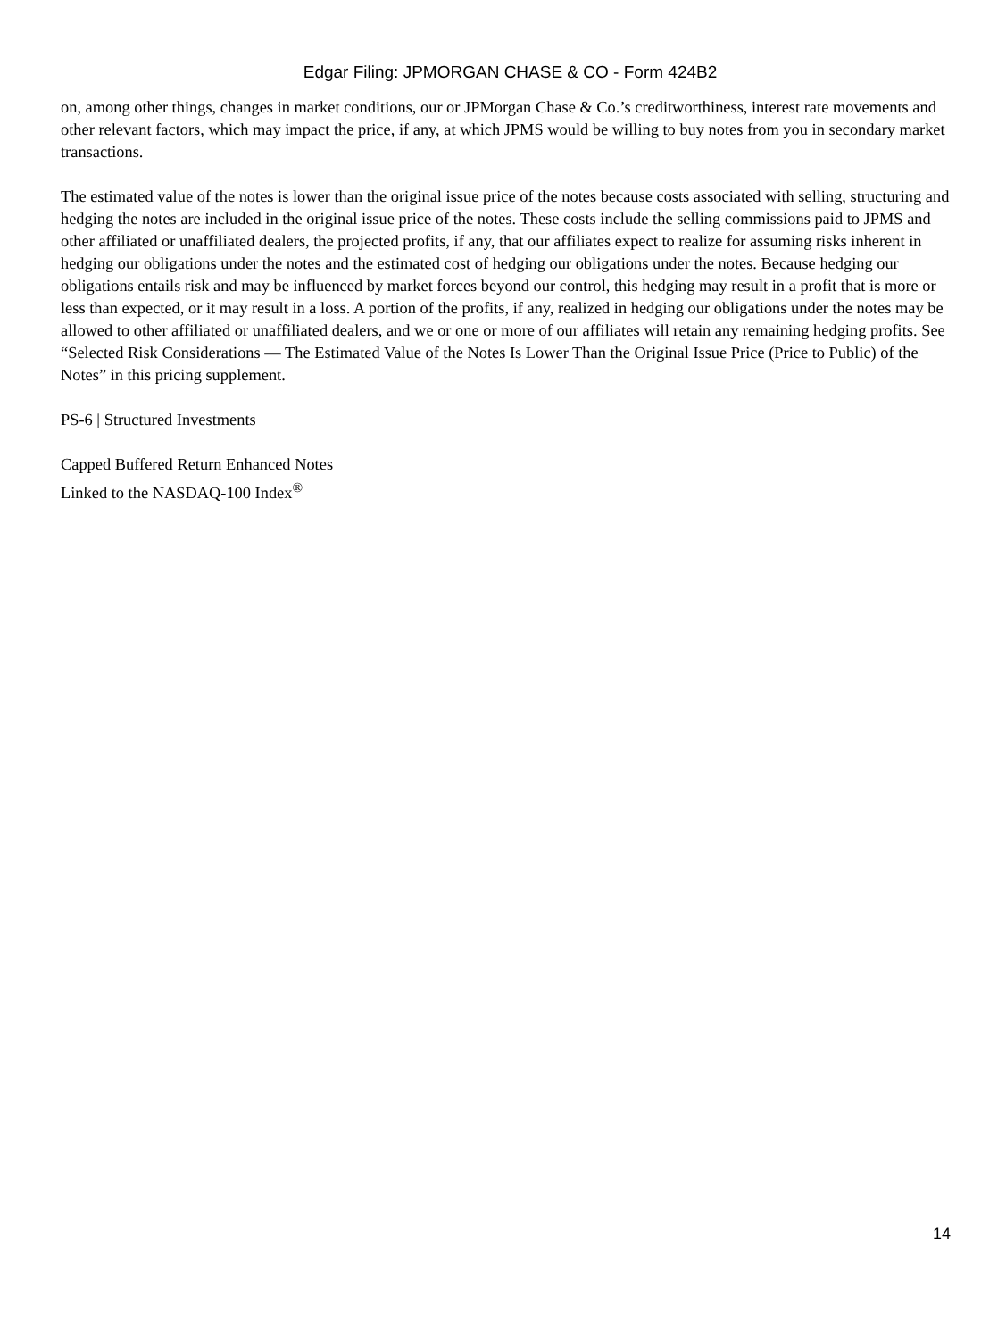Edgar Filing: JPMORGAN CHASE & CO - Form 424B2
on, among other things, changes in market conditions, our or JPMorgan Chase & Co.’s creditworthiness, interest rate movements and other relevant factors, which may impact the price, if any, at which JPMS would be willing to buy notes from you in secondary market transactions.
The estimated value of the notes is lower than the original issue price of the notes because costs associated with selling, structuring and hedging the notes are included in the original issue price of the notes. These costs include the selling commissions paid to JPMS and other affiliated or unaffiliated dealers, the projected profits, if any, that our affiliates expect to realize for assuming risks inherent in hedging our obligations under the notes and the estimated cost of hedging our obligations under the notes. Because hedging our obligations entails risk and may be influenced by market forces beyond our control, this hedging may result in a profit that is more or less than expected, or it may result in a loss. A portion of the profits, if any, realized in hedging our obligations under the notes may be allowed to other affiliated or unaffiliated dealers, and we or one or more of our affiliates will retain any remaining hedging profits. See “Selected Risk Considerations — The Estimated Value of the Notes Is Lower Than the Original Issue Price (Price to Public) of the Notes” in this pricing supplement.
PS-6 | Structured Investments
Capped Buffered Return Enhanced Notes
Linked to the NASDAQ-100 Index<sup>®</sup>
14